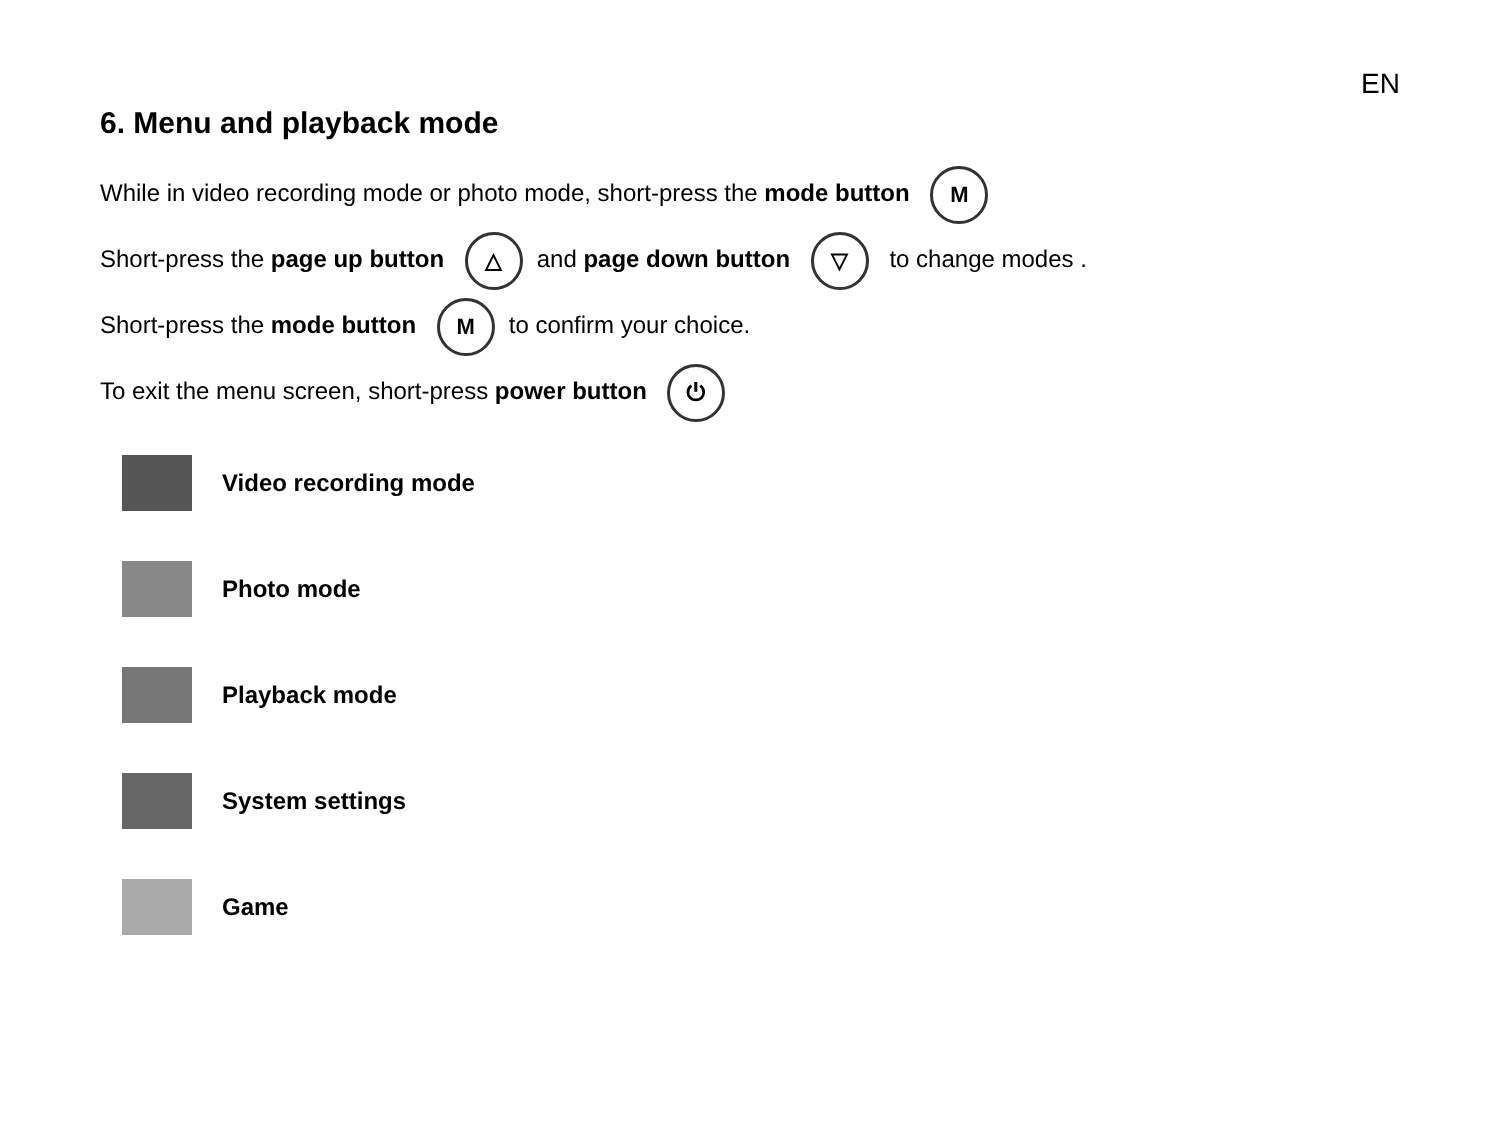EN
6. Menu and playback mode
While in video recording mode or photo mode, short-press the mode button M
Short-press the page up button △ and page down button ▽ to change modes .
Short-press the mode button M to confirm your choice.
To exit the menu screen, short-press power button ⏻
Video recording mode
Photo mode
Playback mode
System settings
Game